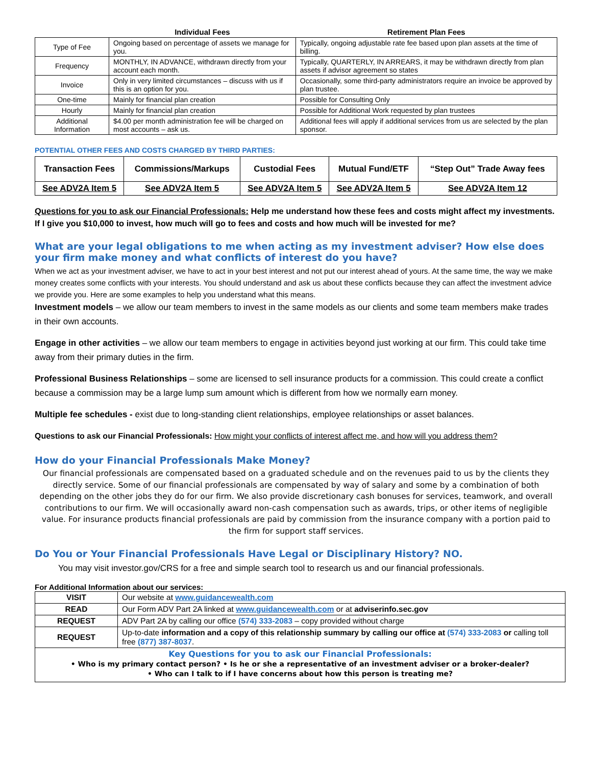| | Individual Fees | Retirement Plan Fees |
| --- | --- | --- |
| Type of Fee | Ongoing based on percentage of assets we manage for you. | Typically, ongoing adjustable rate fee based upon plan assets at the time of billing. |
| Frequency | MONTHLY, IN ADVANCE, withdrawn directly from your account each month. | Typically, QUARTERLY, IN ARREARS, it may be withdrawn directly from plan assets if advisor agreement so states |
| Invoice | Only in very limited circumstances – discuss with us if this is an option for you. | Occasionally, some third-party administrators require an invoice be approved by plan trustee. |
| One-time | Mainly for financial plan creation | Possible for Consulting Only |
| Hourly | Mainly for financial plan creation | Possible for Additional Work requested by plan trustees |
| Additional Information | $4.00 per month administration fee will be charged on most accounts – ask us. | Additional fees will apply if additional services from us are selected by the plan sponsor. |
POTENTIAL OTHER FEES AND COSTS CHARGED BY THIRD PARTIES:
| Transaction Fees | Commissions/Markups | Custodial Fees | Mutual Fund/ETF | “Step Out” Trade Away fees |
| --- | --- | --- | --- | --- |
| See ADV2A Item 5 | See ADV2A Item 5 | See ADV2A Item 5 | See ADV2A Item 5 | See ADV2A Item 12 |
Questions for you to ask our Financial Professionals: Help me understand how these fees and costs might affect my investments. If I give you $10,000 to invest, how much will go to fees and costs and how much will be invested for me?
What are your legal obligations to me when acting as my investment adviser? How else does your firm make money and what conflicts of interest do you have?
When we act as your investment adviser, we have to act in your best interest and not put our interest ahead of yours. At the same time, the way we make money creates some conflicts with your interests. You should understand and ask us about these conflicts because they can affect the investment advice we provide you. Here are some examples to help you understand what this means.
Investment models – we allow our team members to invest in the same models as our clients and some team members make trades in their own accounts.
Engage in other activities – we allow our team members to engage in activities beyond just working at our firm. This could take time away from their primary duties in the firm.
Professional Business Relationships – some are licensed to sell insurance products for a commission. This could create a conflict because a commission may be a large lump sum amount which is different from how we normally earn money.
Multiple fee schedules - exist due to long-standing client relationships, employee relationships or asset balances.
Questions to ask our Financial Professionals: How might your conflicts of interest affect me, and how will you address them?
How do your Financial Professionals Make Money?
Our financial professionals are compensated based on a graduated schedule and on the revenues paid to us by the clients they directly service. Some of our financial professionals are compensated by way of salary and some by a combination of both depending on the other jobs they do for our firm. We also provide discretionary cash bonuses for services, teamwork, and overall contributions to our firm. We will occasionally award non-cash compensation such as awards, trips, or other items of negligible value. For insurance products financial professionals are paid by commission from the insurance company with a portion paid to the firm for support staff services.
Do You or Your Financial Professionals Have Legal or Disciplinary History? NO.
You may visit investor.gov/CRS for a free and simple search tool to research us and our financial professionals.
For Additional Information about our services:
| VISIT | Our website at www.guidancewealth.com |
| READ | Our Form ADV Part 2A linked at www.guidancewealth.com or at adviserinfo.sec.gov |
| REQUEST | ADV Part 2A by calling our office (574) 333-2083 – copy provided without charge |
| REQUEST | Up-to-date information and a copy of this relationship summary by calling our office at (574) 333-2083 or calling toll free (877) 387-8037 . |
| Key Questions for you to ask our Financial Professionals: • Who is my primary contact person? • Is he or she a representative of an investment adviser or a broker-dealer? • Who can I talk to if I have concerns about how this person is treating me? | |